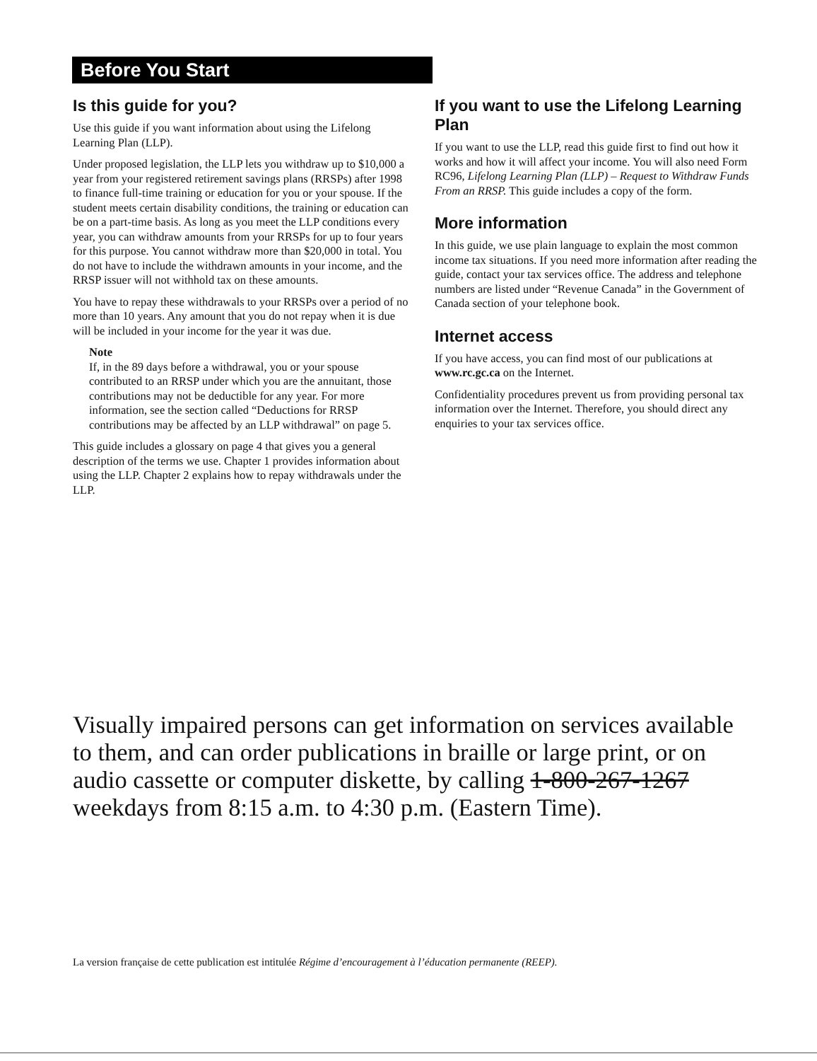Before You Start
Is this guide for you?
Use this guide if you want information about using the Lifelong Learning Plan (LLP).
Under proposed legislation, the LLP lets you withdraw up to $10,000 a year from your registered retirement savings plans (RRSPs) after 1998 to finance full-time training or education for you or your spouse. If the student meets certain disability conditions, the training or education can be on a part-time basis. As long as you meet the LLP conditions every year, you can withdraw amounts from your RRSPs for up to four years for this purpose. You cannot withdraw more than $20,000 in total. You do not have to include the withdrawn amounts in your income, and the RRSP issuer will not withhold tax on these amounts.
You have to repay these withdrawals to your RRSPs over a period of no more than 10 years. Any amount that you do not repay when it is due will be included in your income for the year it was due.
Note
If, in the 89 days before a withdrawal, you or your spouse contributed to an RRSP under which you are the annuitant, those contributions may not be deductible for any year. For more information, see the section called “Deductions for RRSP contributions may be affected by an LLP withdrawal” on page 5.
This guide includes a glossary on page 4 that gives you a general description of the terms we use. Chapter 1 provides information about using the LLP. Chapter 2 explains how to repay withdrawals under the LLP.
If you want to use the Lifelong Learning Plan
If you want to use the LLP, read this guide first to find out how it works and how it will affect your income. You will also need Form RC96, Lifelong Learning Plan (LLP) – Request to Withdraw Funds From an RRSP. This guide includes a copy of the form.
More information
In this guide, we use plain language to explain the most common income tax situations. If you need more information after reading the guide, contact your tax services office. The address and telephone numbers are listed under “Revenue Canada” in the Government of Canada section of your telephone book.
Internet access
If you have access, you can find most of our publications at www.rc.gc.ca on the Internet.
Confidentiality procedures prevent us from providing personal tax information over the Internet. Therefore, you should direct any enquiries to your tax services office.
Visually impaired persons can get information on services available to them, and can order publications in braille or large print, or on audio cassette or computer diskette, by calling 1-800-267-1267 weekdays from 8:15 a.m. to 4:30 p.m. (Eastern Time).
La version française de cette publication est intitulée Régime d’encouragement à l’éducation permanente (REEP).